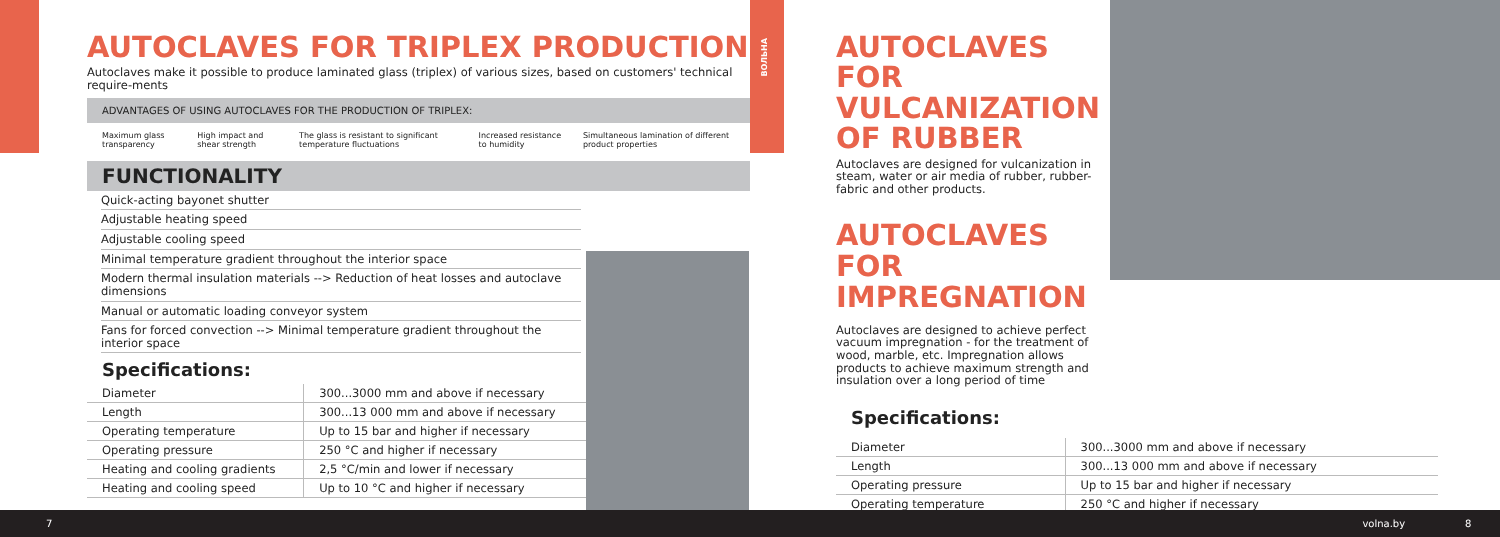ВОЛЬНА
AUTOCLAVES FOR TRIPLEX PRODUCTION
Autoclaves make it possible to produce laminated glass (triplex) of various sizes, based on customers' technical require-ments
ADVANTAGES OF USING AUTOCLAVES FOR THE PRODUCTION OF TRIPLEX:
Maximum glass transparency High impact and shear strength The glass is resistant to significant temperature fluctuations Increased resistance to humidity Simultaneous lamination of different product properties
FUNCTIONALITY
Quick-acting bayonet shutter
Adjustable heating speed
Adjustable cooling speed
Minimal temperature gradient throughout the interior space
Modern thermal insulation materials --> Reduction of heat losses and autoclave dimensions
Manual or automatic loading conveyor system
Fans for forced convection --> Minimal temperature gradient throughout the interior space
Specifications:
| Diameter | 300...3000 mm and above if necessary |
| Length | 300...13 000 mm and above if necessary |
| Operating temperature | Up to 15 bar and higher if necessary |
| Operating pressure | 250 °C and higher if necessary |
| Heating and cooling gradients | 2,5 °C/min and lower if necessary |
| Heating and cooling speed | Up to 10 °C and higher if necessary |
AUTOCLAVES FOR VULCANIZATION OF RUBBER
Autoclaves are designed for vulcanization in steam, water or air media of rubber, rubber-fabric and other products.
AUTOCLAVES FOR IMPREGNATION
Autoclaves are designed to achieve perfect vacuum impregnation - for the treatment of wood, marble, etc. Impregnation allows products to achieve maximum strength and insulation over a long period of time
Specifications:
| Diameter | 300...3000 mm and above if necessary |
| Length | 300...13 000 mm and above if necessary |
| Operating pressure | Up to 15 bar and higher if necessary |
| Operating temperature | 250 °C and higher if necessary |
7 volna.by 8